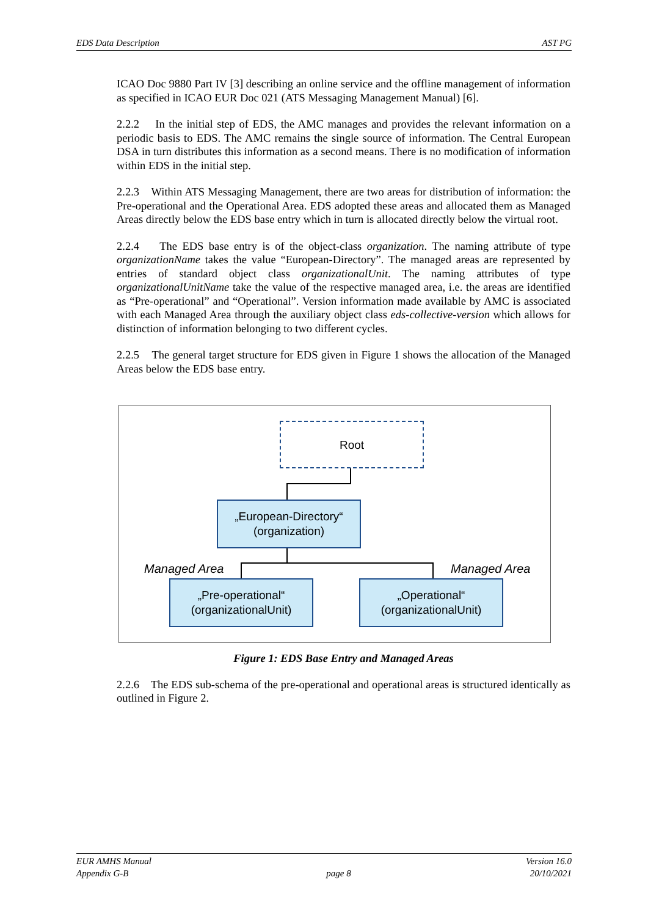EDS Data Description AST PG
ICAO Doc 9880 Part IV [3] describing an online service and the offline management of information as specified in ICAO EUR Doc 021 (ATS Messaging Management Manual) [6].
2.2.2 In the initial step of EDS, the AMC manages and provides the relevant information on a periodic basis to EDS. The AMC remains the single source of information. The Central European DSA in turn distributes this information as a second means. There is no modification of information within EDS in the initial step.
2.2.3 Within ATS Messaging Management, there are two areas for distribution of information: the Pre-operational and the Operational Area. EDS adopted these areas and allocated them as Managed Areas directly below the EDS base entry which in turn is allocated directly below the virtual root.
2.2.4 The EDS base entry is of the object-class organization. The naming attribute of type organizationName takes the value “European-Directory”. The managed areas are represented by entries of standard object class organizationalUnit. The naming attributes of type organizationalUnitName take the value of the respective managed area, i.e. the areas are identified as “Pre-operational” and “Operational”. Version information made available by AMC is associated with each Managed Area through the auxiliary object class eds-collective-version which allows for distinction of information belonging to two different cycles.
2.2.5 The general target structure for EDS given in Figure 1 shows the allocation of the Managed Areas below the EDS base entry.
Root
„European-Directory“
(organization)
Managed Area Managed Area
„Pre-operational“
(organizationalUnit)
„Operational“
(organizationalUnit)
Figure 1: EDS Base Entry and Managed Areas
2.2.6 The EDS sub-schema of the pre-operational and operational areas is structured identically as outlined in Figure 2.
EUR AMHS Manual
Appendix G-B
page 8 Version 16.0
20/10/2021